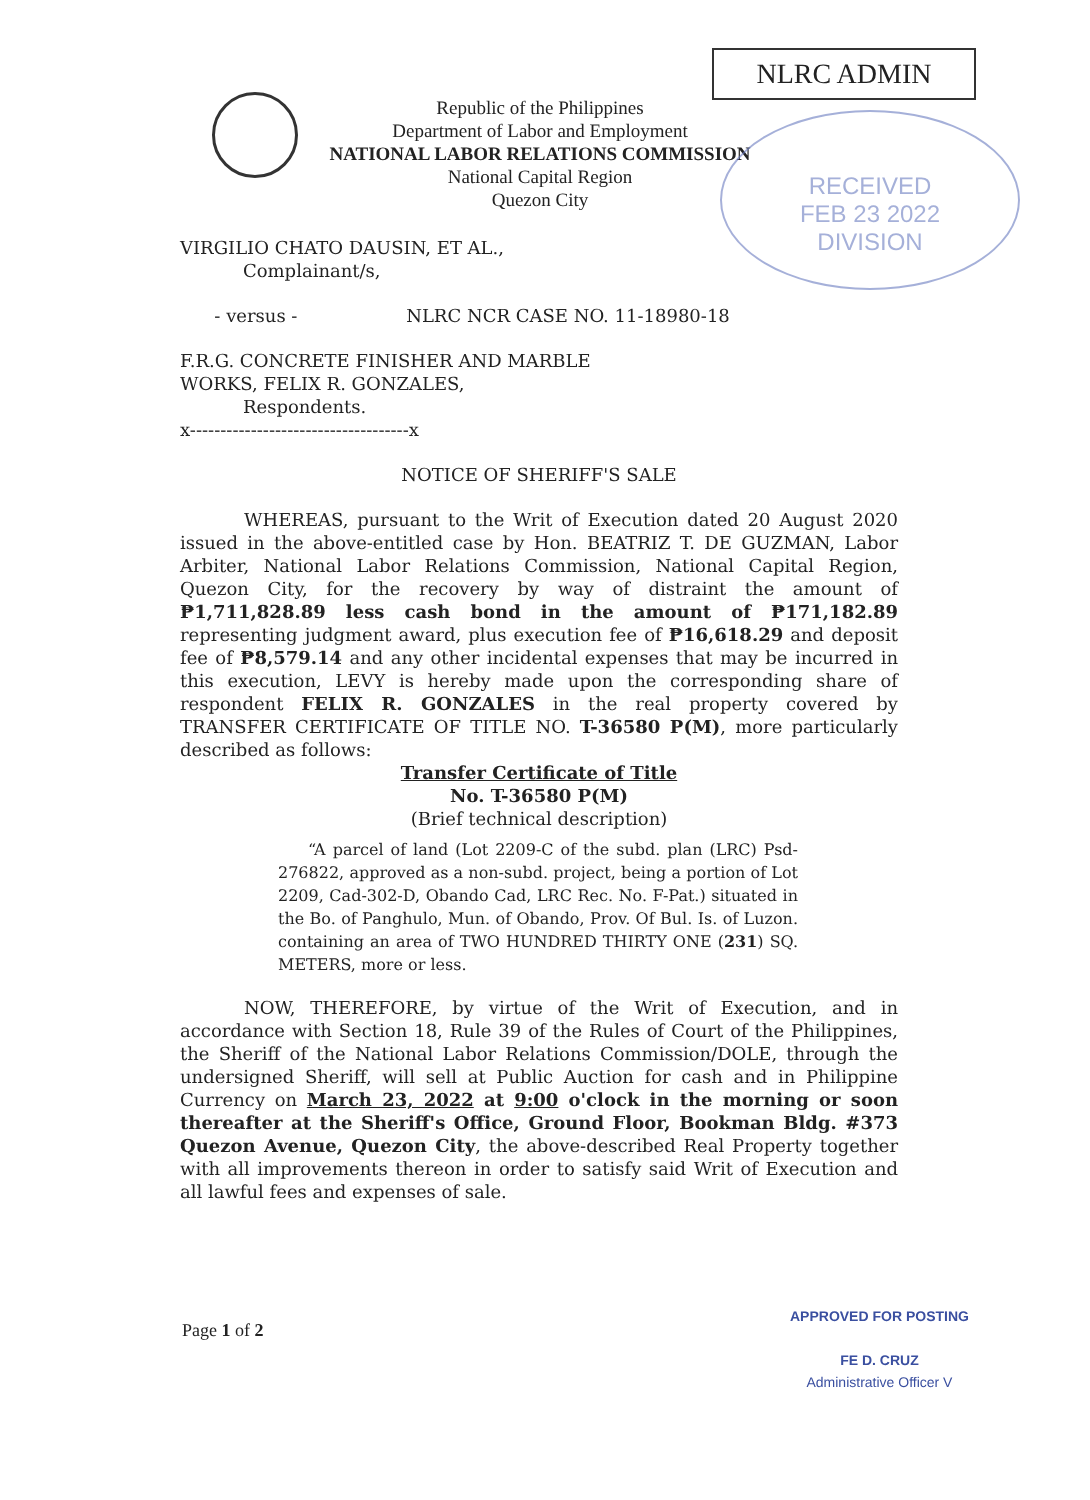NLRC ADMIN
Republic of the Philippines
Department of Labor and Employment
NATIONAL LABOR RELATIONS COMMISSION
National Capital Region
Quezon City
RECEIVED
FEB 23 2022
DIVISION
VIRGILIO CHATO DAUSIN, ET AL.,
Complainant/s,
- versus - NLRC NCR CASE NO. 11-18980-18
F.R.G. CONCRETE FINISHER AND MARBLE
WORKS, FELIX R. GONZALES,
Respondents.
x------------------------------------x
NOTICE OF SHERIFF'S SALE
WHEREAS, pursuant to the Writ of Execution dated 20 August 2020 issued in the above-entitled case by Hon. BEATRIZ T. DE GUZMAN, Labor Arbiter, National Labor Relations Commission, National Capital Region, Quezon City, for the recovery by way of distraint the amount of ₱1,711,828.89 less cash bond in the amount of ₱171,182.89 representing judgment award, plus execution fee of ₱16,618.29 and deposit fee of ₱8,579.14 and any other incidental expenses that may be incurred in this execution, LEVY is hereby made upon the corresponding share of respondent FELIX R. GONZALES in the real property covered by TRANSFER CERTIFICATE OF TITLE NO. T-36580 P(M), more particularly described as follows:
Transfer Certificate of Title
No. T-36580 P(M)
(Brief technical description)
“A parcel of land (Lot 2209-C of the subd. plan (LRC) Psd-276822, approved as a non-subd. project, being a portion of Lot 2209, Cad-302-D, Obando Cad, LRC Rec. No. F-Pat.) situated in the Bo. of Panghulo, Mun. of Obando, Prov. Of Bul. Is. of Luzon. containing an area of TWO HUNDRED THIRTY ONE (231) SQ. METERS, more or less.
NOW, THEREFORE, by virtue of the Writ of Execution, and in accordance with Section 18, Rule 39 of the Rules of Court of the Philippines, the Sheriff of the National Labor Relations Commission/DOLE, through the undersigned Sheriff, will sell at Public Auction for cash and in Philippine Currency on March 23, 2022 at 9:00 o'clock in the morning or soon thereafter at the Sheriff's Office, Ground Floor, Bookman Bldg. #373 Quezon Avenue, Quezon City, the above-described Real Property together with all improvements thereon in order to satisfy said Writ of Execution and all lawful fees and expenses of sale.
Page 1 of 2
APPROVED FOR POSTING
FE D. CRUZ
Administrative Officer V